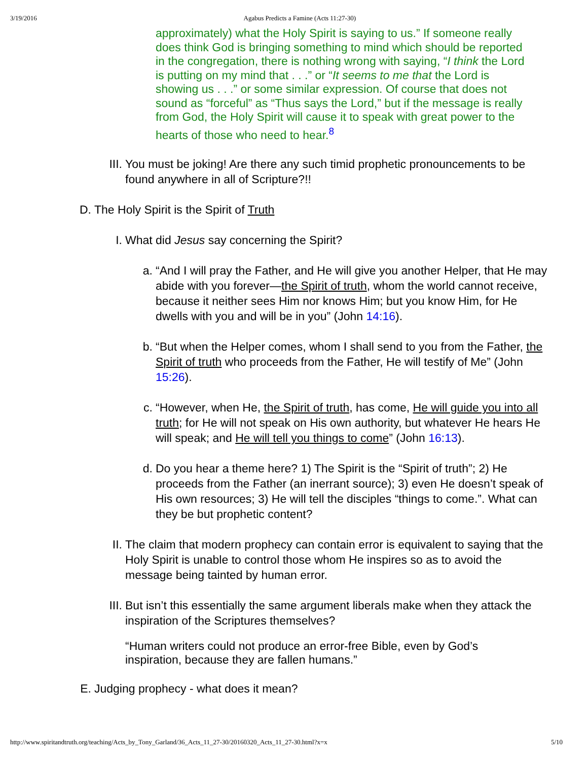3/19/2016 Agabus Predicts a Famine (Acts 11:27-30)
approximately) what the Holy Spirit is saying to us.” If someone really does think God is bringing something to mind which should be reported in the congregation, there is nothing wrong with saying, “I think the Lord is putting on my mind that . . .” or “It seems to me that the Lord is showing us . . .” or some similar expression. Of course that does not sound as “forceful” as “Thus says the Lord,” but if the message is really from God, the Holy Spirit will cause it to speak with great power to the hearts of those who need to hear.<sup>8</sup>
III. You must be joking! Are there any such timid prophetic pronouncements to be found anywhere in all of Scripture?!!
D. The Holy Spirit is the Spirit of Truth
I. What did Jesus say concerning the Spirit?
a. “And I will pray the Father, and He will give you another Helper, that He may abide with you forever—the Spirit of truth, whom the world cannot receive, because it neither sees Him nor knows Him; but you know Him, for He dwells with you and will be in you” (John 14:16).
b. “But when the Helper comes, whom I shall send to you from the Father, the Spirit of truth who proceeds from the Father, He will testify of Me” (John 15:26).
c. “However, when He, the Spirit of truth, has come, He will guide you into all truth; for He will not speak on His own authority, but whatever He hears He will speak; and He will tell you things to come” (John 16:13).
d. Do you hear a theme here? 1) The Spirit is the “Spirit of truth”; 2) He proceeds from the Father (an inerrant source); 3) even He doesn’t speak of His own resources; 3) He will tell the disciples “things to come.”. What can they be but prophetic content?
II. The claim that modern prophecy can contain error is equivalent to saying that the Holy Spirit is unable to control those whom He inspires so as to avoid the message being tainted by human error.
III. But isn’t this essentially the same argument liberals make when they attack the inspiration of the Scriptures themselves?
“Human writers could not produce an error-free Bible, even by God’s inspiration, because they are fallen humans.”
E. Judging prophecy - what does it mean?
http://www.spiritandtruth.org/teaching/Acts_by_Tony_Garland/36_Acts_11_27-30/20160320_Acts_11_27-30.html?x=x 5/10